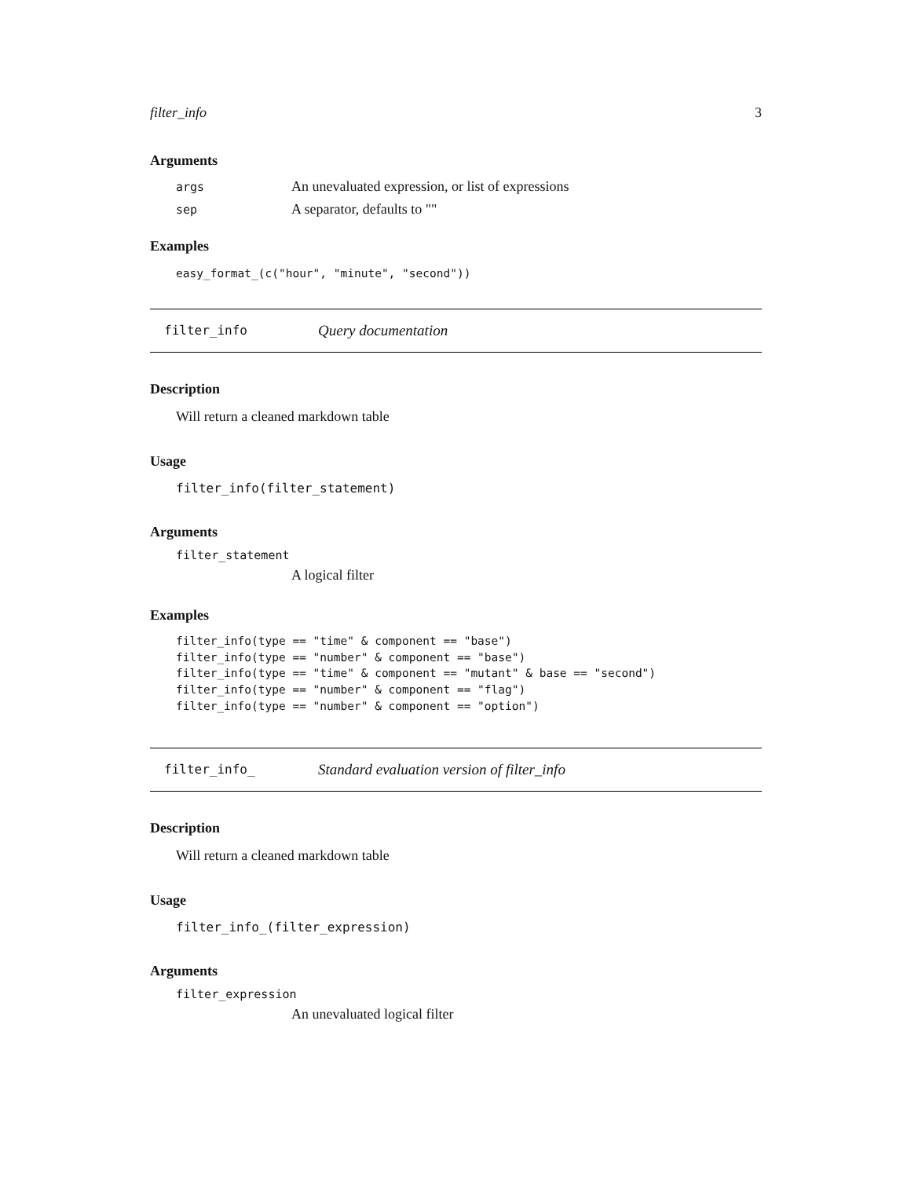filter_info 3
Arguments
args An unevaluated expression, or list of expressions
sep A separator, defaults to ""
Examples
easy_format_(c("hour", "minute", "second"))
filter_info Query documentation
Description
Will return a cleaned markdown table
Usage
filter_info(filter_statement)
Arguments
filter_statement
A logical filter
Examples
filter_info(type == "time" & component == "base")
filter_info(type == "number" & component == "base")
filter_info(type == "time" & component == "mutant" & base == "second")
filter_info(type == "number" & component == "flag")
filter_info(type == "number" & component == "option")
filter_info_ Standard evaluation version of filter_info
Description
Will return a cleaned markdown table
Usage
filter_info_(filter_expression)
Arguments
filter_expression
An unevaluated logical filter